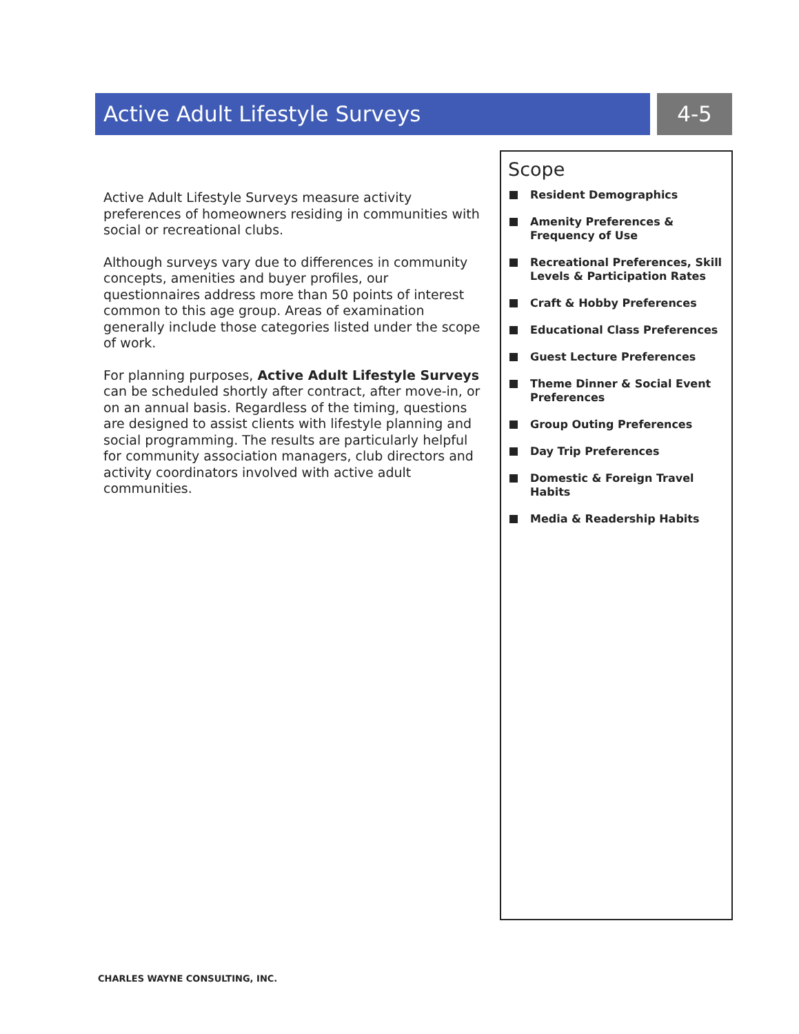Active Adult Lifestyle Surveys 4-5
Active Adult Lifestyle Surveys measure activity preferences of homeowners residing in communities with social or recreational clubs.
Although surveys vary due to differences in community concepts, amenities and buyer profiles, our questionnaires address more than 50 points of interest common to this age group. Areas of examination generally include those categories listed under the scope of work.
For planning purposes, Active Adult Lifestyle Surveys can be scheduled shortly after contract, after move-in, or on an annual basis. Regardless of the timing, questions are designed to assist clients with lifestyle planning and social programming. The results are particularly helpful for community association managers, club directors and activity coordinators involved with active adult communities.
Scope
Resident Demographics
Amenity Preferences & Frequency of Use
Recreational Preferences, Skill Levels & Participation Rates
Craft & Hobby Preferences
Educational Class Preferences
Guest Lecture Preferences
Theme Dinner & Social Event Preferences
Group Outing Preferences
Day Trip Preferences
Domestic & Foreign Travel Habits
Media & Readership Habits
CHARLES WAYNE CONSULTING, INC.